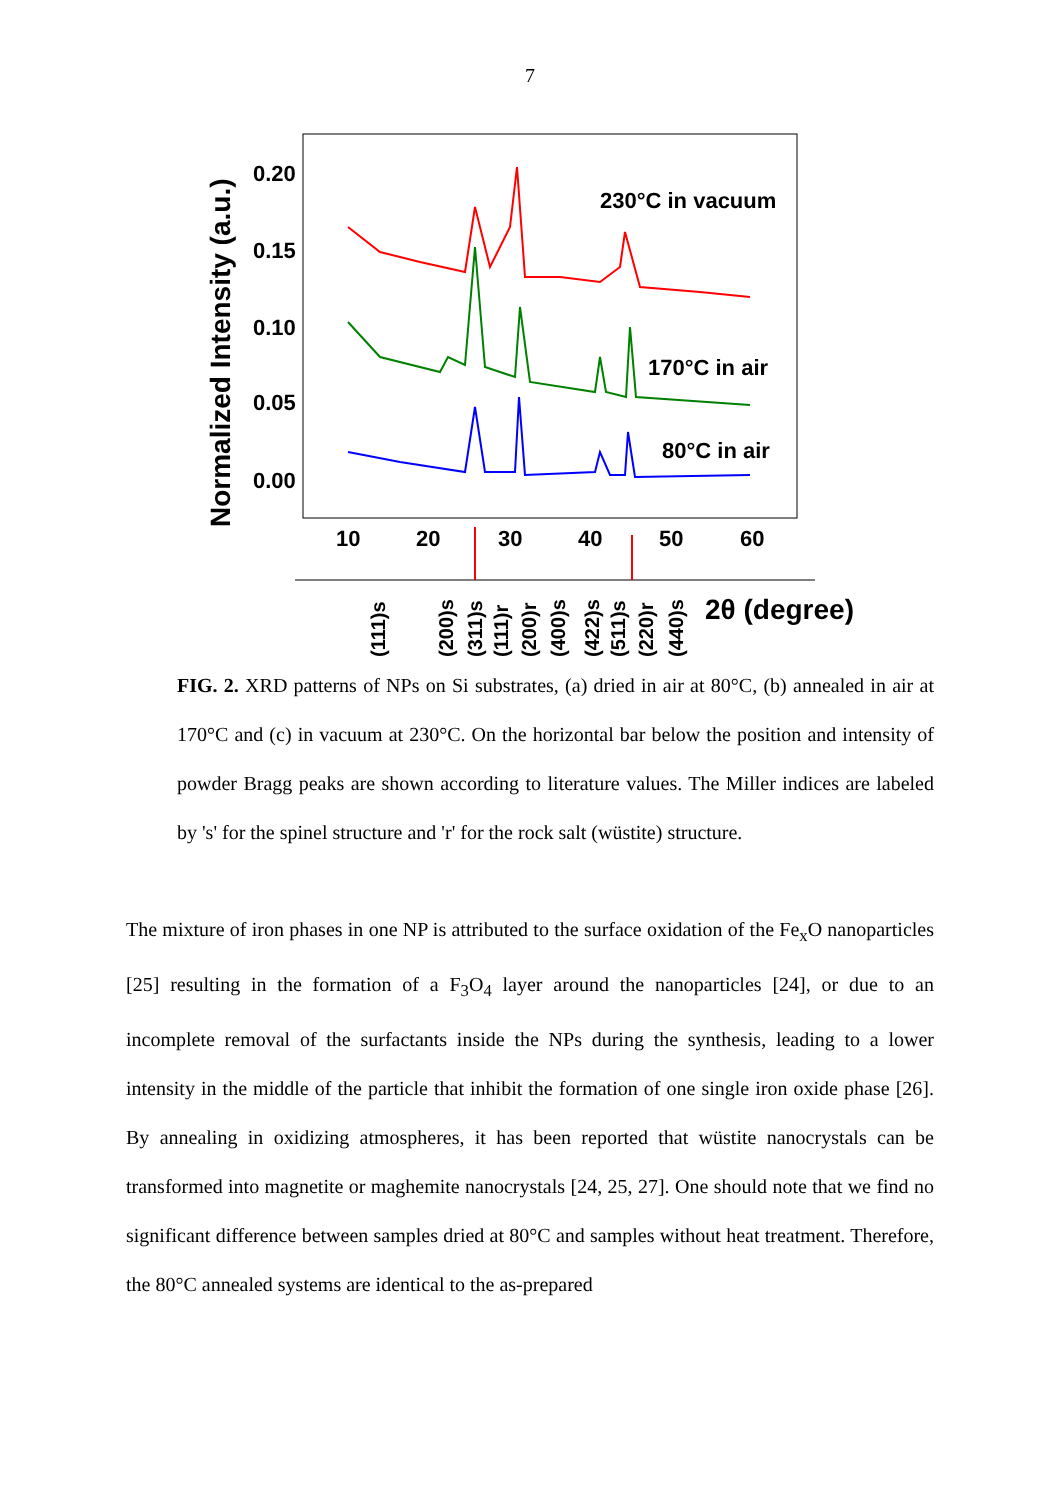7
Normalized Intensity (a.u.)
0.20
0.15
0.10
0.05
0.00
10
20
30
40
50
60
230°C in vacuum
170°C in air
80°C in air
2θ (degree)
(111)s
(200)s
(311)s
(111)r
(200)r
(400)s
(422)s
(511)s
(220)r
(440)s
FIG. 2. XRD patterns of NPs on Si substrates, (a) dried in air at 80°C, (b) annealed in air at 170°C and (c) in vacuum at 230°C. On the horizontal bar below the position and intensity of powder Bragg peaks are shown according to literature values. The Miller indices are labeled by 's' for the spinel structure and 'r' for the rock salt (wüstite) structure.
The mixture of iron phases in one NP is attributed to the surface oxidation of the Fe<sub>x</sub>O nanoparticles [25] resulting in the formation of a F<sub>3</sub>O<sub>4</sub> layer around the nanoparticles [24], or due to an incomplete removal of the surfactants inside the NPs during the synthesis, leading to a lower intensity in the middle of the particle that inhibit the formation of one single iron oxide phase [26]. By annealing in oxidizing atmospheres, it has been reported that wüstite nanocrystals can be transformed into magnetite or maghemite nanocrystals [24, 25, 27]. One should note that we find no significant difference between samples dried at 80°C and samples without heat treatment. Therefore, the 80°C annealed systems are identical to the as-prepared